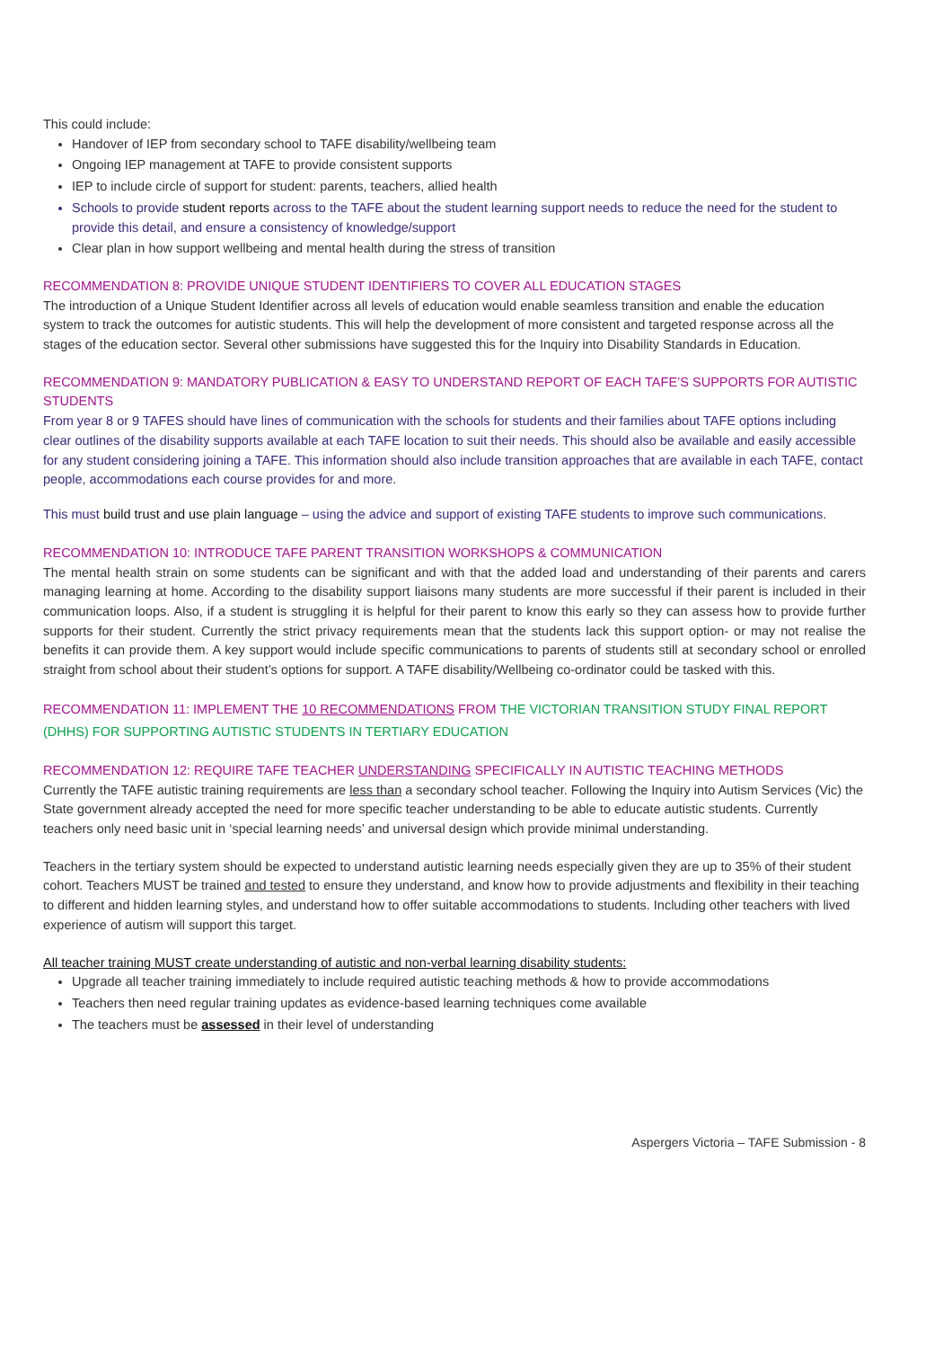This could include:
Handover of IEP from secondary school to TAFE disability/wellbeing team
Ongoing IEP management at TAFE to provide consistent supports
IEP to include circle of support for student: parents, teachers, allied health
Schools to provide student reports across to the TAFE about the student learning support needs to reduce the need for the student to provide this detail, and ensure a consistency of knowledge/support
Clear plan in how support wellbeing and mental health during the stress of transition
RECOMMENDATION 8: PROVIDE UNIQUE STUDENT IDENTIFIERS TO COVER ALL EDUCATION STAGES
The introduction of a Unique Student Identifier across all levels of education would enable seamless transition and enable the education system to track the outcomes for autistic students. This will help the development of more consistent and targeted response across all the stages of the education sector. Several other submissions have suggested this for the Inquiry into Disability Standards in Education.
RECOMMENDATION 9: MANDATORY PUBLICATION & EASY TO UNDERSTAND REPORT OF EACH TAFE’S SUPPORTS FOR AUTISTIC STUDENTS
From year 8 or 9 TAFES should have lines of communication with the schools for students and their families about TAFE options including clear outlines of the disability supports available at each TAFE location to suit their needs. This should also be available and easily accessible for any student considering joining a TAFE. This information should also include transition approaches that are available in each TAFE, contact people, accommodations each course provides for and more.
This must build trust and use plain language – using the advice and support of existing TAFE students to improve such communications.
RECOMMENDATION 10: INTRODUCE TAFE PARENT TRANSITION WORKSHOPS & COMMUNICATION
The mental health strain on some students can be significant and with that the added load and understanding of their parents and carers managing learning at home. According to the disability support liaisons many students are more successful if their parent is included in their communication loops. Also, if a student is struggling it is helpful for their parent to know this early so they can assess how to provide further supports for their student. Currently the strict privacy requirements mean that the students lack this support option- or may not realise the benefits it can provide them. A key support would include specific communications to parents of students still at secondary school or enrolled straight from school about their student’s options for support. A TAFE disability/Wellbeing co-ordinator could be tasked with this.
RECOMMENDATION 11: IMPLEMENT THE 10 RECOMMENDATIONS FROM THE VICTORIAN TRANSITION STUDY FINAL REPORT (DHHS) FOR SUPPORTING AUTISTIC STUDENTS IN TERTIARY EDUCATION
RECOMMENDATION 12: REQUIRE TAFE TEACHER UNDERSTANDING SPECIFICALLY IN AUTISTIC TEACHING METHODS
Currently the TAFE autistic training requirements are less than a secondary school teacher. Following the Inquiry into Autism Services (Vic) the State government already accepted the need for more specific teacher understanding to be able to educate autistic students. Currently teachers only need basic unit in ‘special learning needs’ and universal design which provide minimal understanding.
Teachers in the tertiary system should be expected to understand autistic learning needs especially given they are up to 35% of their student cohort. Teachers MUST be trained and tested to ensure they understand, and know how to provide adjustments and flexibility in their teaching to different and hidden learning styles, and understand how to offer suitable accommodations to students. Including other teachers with lived experience of autism will support this target.
All teacher training MUST create understanding of autistic and non-verbal learning disability students:
Upgrade all teacher training immediately to include required autistic teaching methods & how to provide accommodations
Teachers then need regular training updates as evidence-based learning techniques come available
The teachers must be assessed in their level of understanding
Aspergers Victoria – TAFE Submission - 8